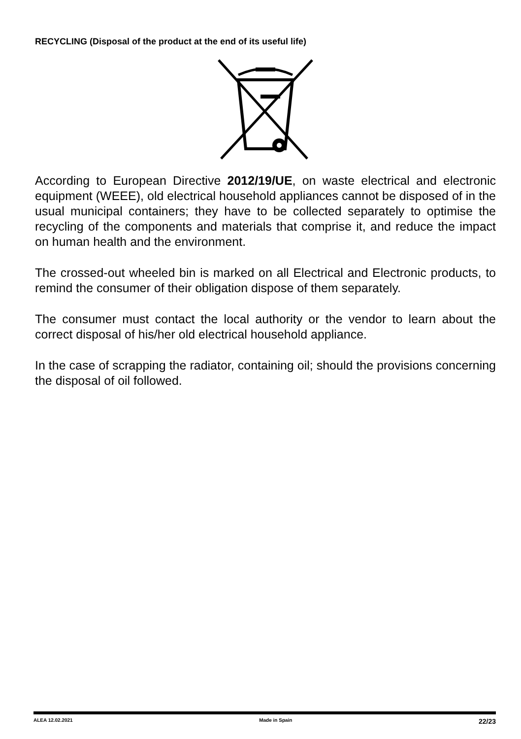RECYCLING (Disposal of the product at the end of its useful life)
According to European Directive 2012/19/UE, on waste electrical and electronic equipment (WEEE), old electrical household appliances cannot be disposed of in the usual municipal containers; they have to be collected separately to optimise the recycling of the components and materials that comprise it, and reduce the impact on human health and the environment.
The crossed-out wheeled bin is marked on all Electrical and Electronic products, to remind the consumer of their obligation dispose of them separately.
The consumer must contact the local authority or the vendor to learn about the correct disposal of his/her old electrical household appliance.
In the case of scrapping the radiator, containing oil; should the provisions concerning the disposal of oil followed.
ALEA 12.02.2021 Made in Spain 22/23